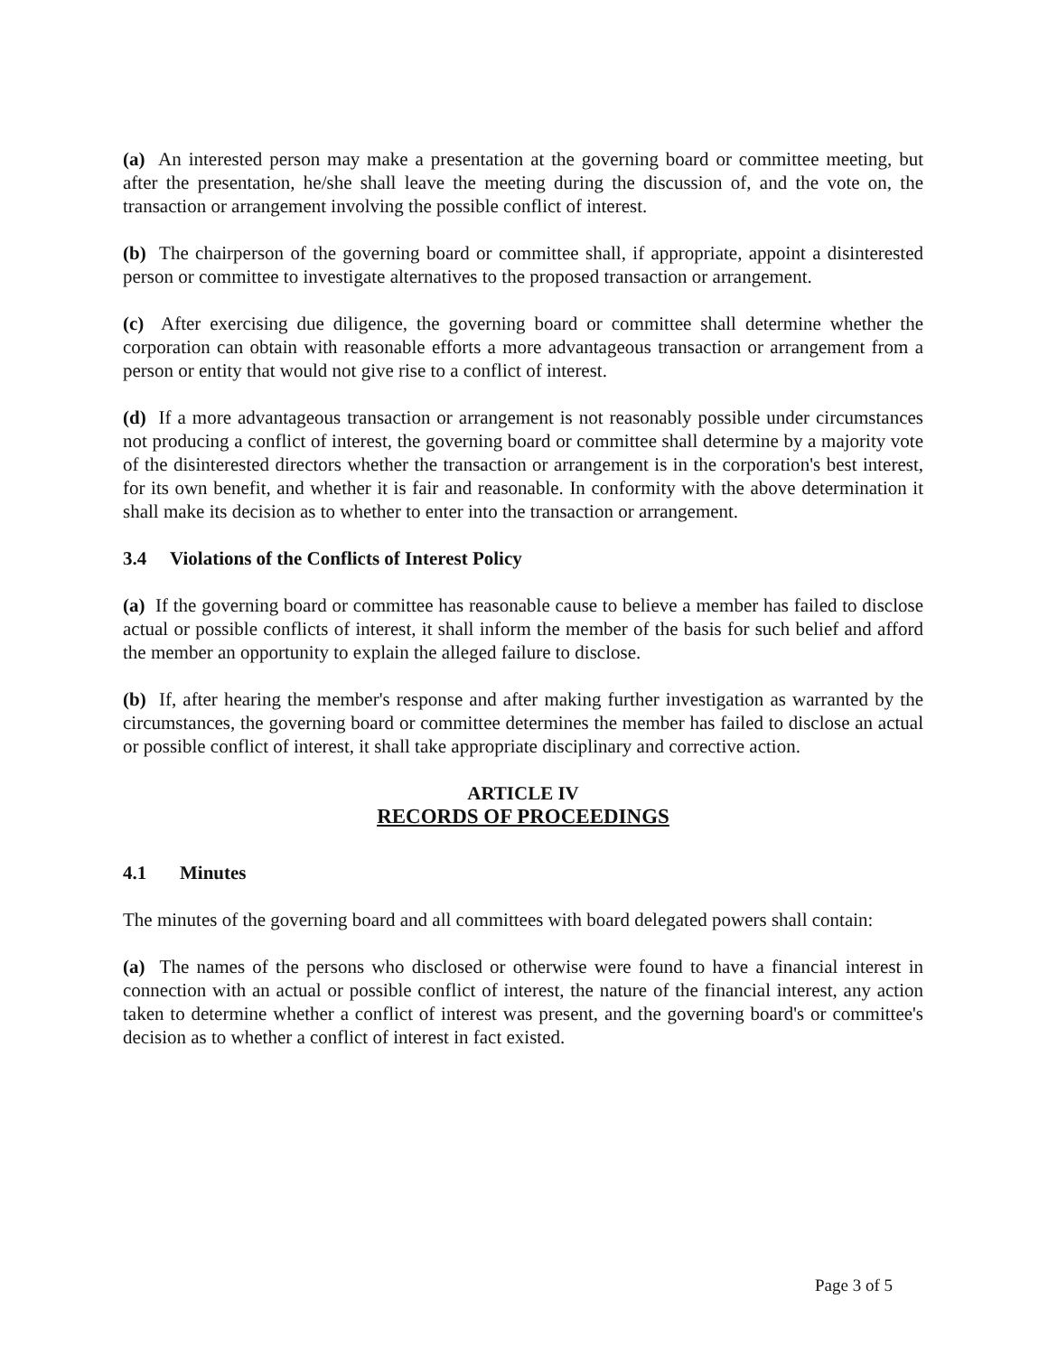(a) An interested person may make a presentation at the governing board or committee meeting, but after the presentation, he/she shall leave the meeting during the discussion of, and the vote on, the transaction or arrangement involving the possible conflict of interest.
(b) The chairperson of the governing board or committee shall, if appropriate, appoint a disinterested person or committee to investigate alternatives to the proposed transaction or arrangement.
(c) After exercising due diligence, the governing board or committee shall determine whether the corporation can obtain with reasonable efforts a more advantageous transaction or arrangement from a person or entity that would not give rise to a conflict of interest.
(d) If a more advantageous transaction or arrangement is not reasonably possible under circumstances not producing a conflict of interest, the governing board or committee shall determine by a majority vote of the disinterested directors whether the transaction or arrangement is in the corporation's best interest, for its own benefit, and whether it is fair and reasonable. In conformity with the above determination it shall make its decision as to whether to enter into the transaction or arrangement.
3.4 Violations of the Conflicts of Interest Policy
(a) If the governing board or committee has reasonable cause to believe a member has failed to disclose actual or possible conflicts of interest, it shall inform the member of the basis for such belief and afford the member an opportunity to explain the alleged failure to disclose.
(b) If, after hearing the member's response and after making further investigation as warranted by the circumstances, the governing board or committee determines the member has failed to disclose an actual or possible conflict of interest, it shall take appropriate disciplinary and corrective action.
ARTICLE IV
RECORDS OF PROCEEDINGS
4.1 Minutes
The minutes of the governing board and all committees with board delegated powers shall contain:
(a) The names of the persons who disclosed or otherwise were found to have a financial interest in connection with an actual or possible conflict of interest, the nature of the financial interest, any action taken to determine whether a conflict of interest was present, and the governing board's or committee's decision as to whether a conflict of interest in fact existed.
Page 3 of 5